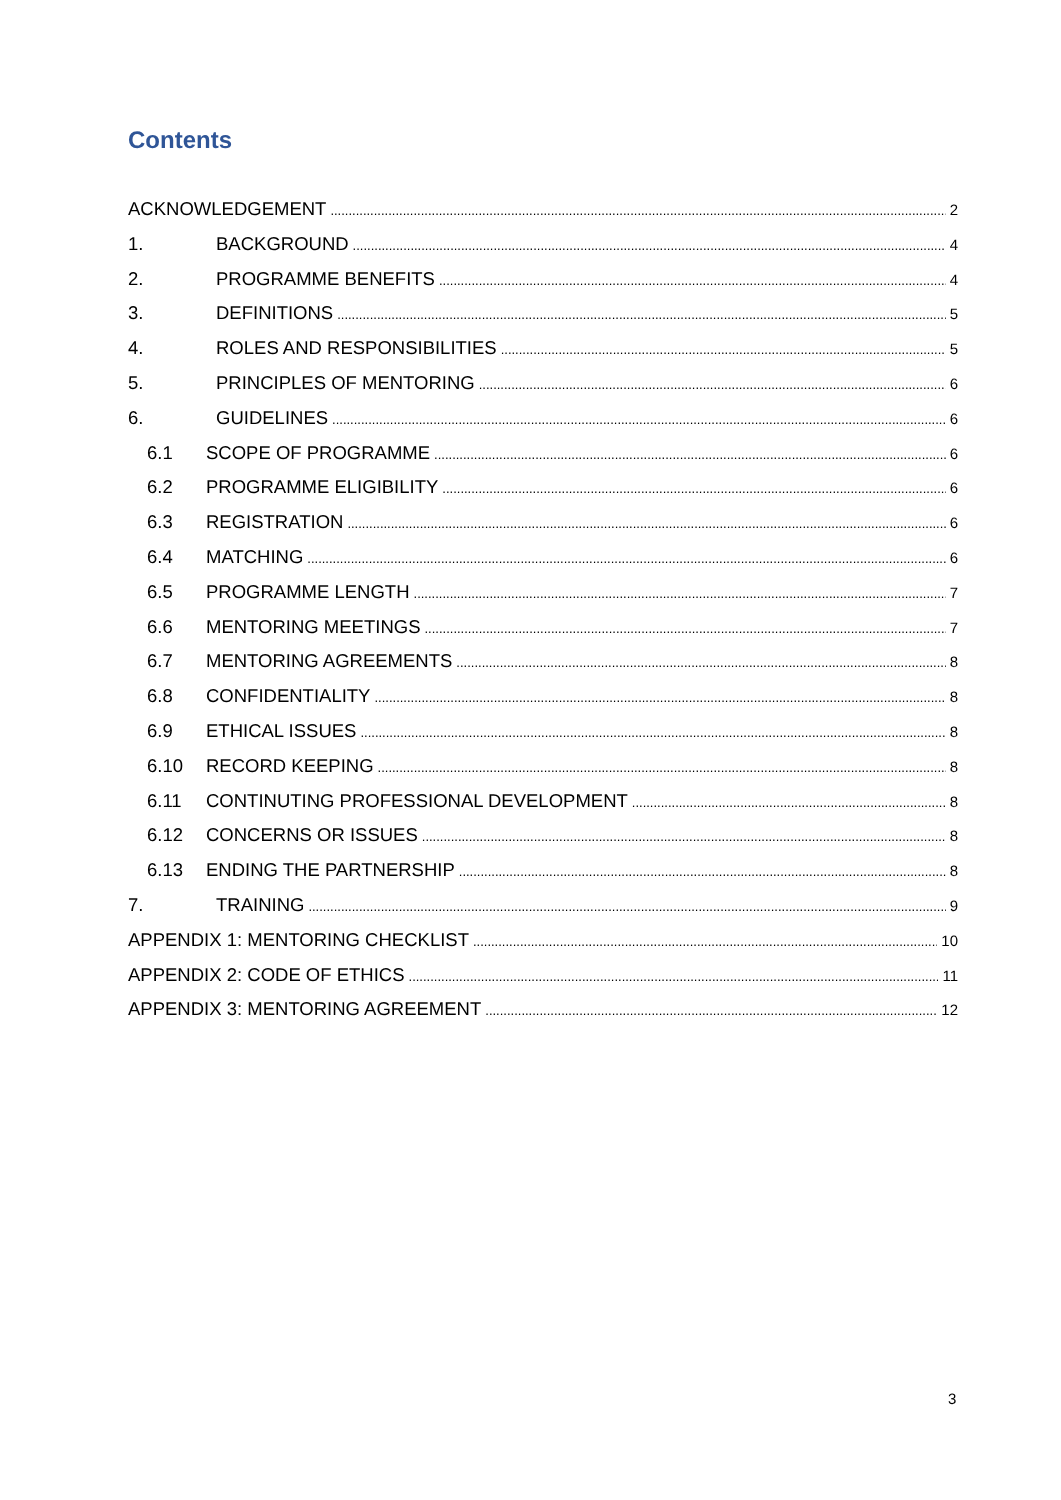Contents
ACKNOWLEDGEMENT 2
1. BACKGROUND 4
2. PROGRAMME BENEFITS 4
3. DEFINITIONS 5
4. ROLES AND RESPONSIBILITIES 5
5. PRINCIPLES OF MENTORING 6
6. GUIDELINES 6
6.1 SCOPE OF PROGRAMME 6
6.2 PROGRAMME ELIGIBILITY 6
6.3 REGISTRATION 6
6.4 MATCHING 6
6.5 PROGRAMME LENGTH 7
6.6 MENTORING MEETINGS 7
6.7 MENTORING AGREEMENTS 8
6.8 CONFIDENTIALITY 8
6.9 ETHICAL ISSUES 8
6.10 RECORD KEEPING 8
6.11 CONTINUTING PROFESSIONAL DEVELOPMENT 8
6.12 CONCERNS OR ISSUES 8
6.13 ENDING THE PARTNERSHIP 8
7. TRAINING 9
APPENDIX 1: MENTORING CHECKLIST 10
APPENDIX 2: CODE OF ETHICS 11
APPENDIX 3: MENTORING AGREEMENT 12
3